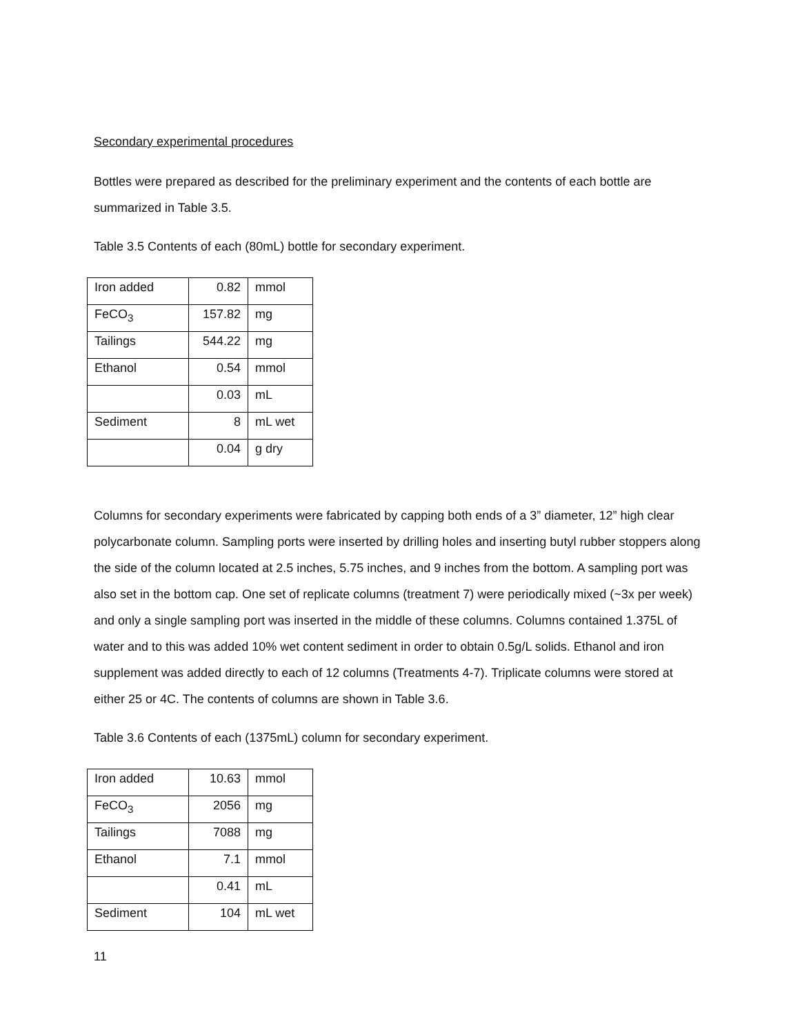Secondary experimental procedures
Bottles were prepared as described for the preliminary experiment and the contents of each bottle are summarized in Table 3.5.
Table 3.5 Contents of each (80mL) bottle for secondary experiment.
| Iron added | 0.82 | mmol |
| FeCO<sub>3</sub> | 157.82 | mg |
| Tailings | 544.22 | mg |
| Ethanol | 0.54 | mmol |
| | 0.03 | mL |
| Sediment | 8 | mL wet |
| | 0.04 | g dry |
Columns for secondary experiments were fabricated by capping both ends of a 3” diameter, 12” high clear polycarbonate column. Sampling ports were inserted by drilling holes and inserting butyl rubber stoppers along the side of the column located at 2.5 inches, 5.75 inches, and 9 inches from the bottom. A sampling port was also set in the bottom cap. One set of replicate columns (treatment 7) were periodically mixed (~3x per week) and only a single sampling port was inserted in the middle of these columns. Columns contained 1.375L of water and to this was added 10% wet content sediment in order to obtain 0.5g/L solids. Ethanol and iron supplement was added directly to each of 12 columns (Treatments 4-7). Triplicate columns were stored at either 25 or 4C. The contents of columns are shown in Table 3.6.
Table 3.6 Contents of each (1375mL) column for secondary experiment.
| Iron added | 10.63 | mmol |
| FeCO<sub>3</sub> | 2056 | mg |
| Tailings | 7088 | mg |
| Ethanol | 7.1 | mmol |
| | 0.41 | mL |
| Sediment | 104 | mL wet |
11